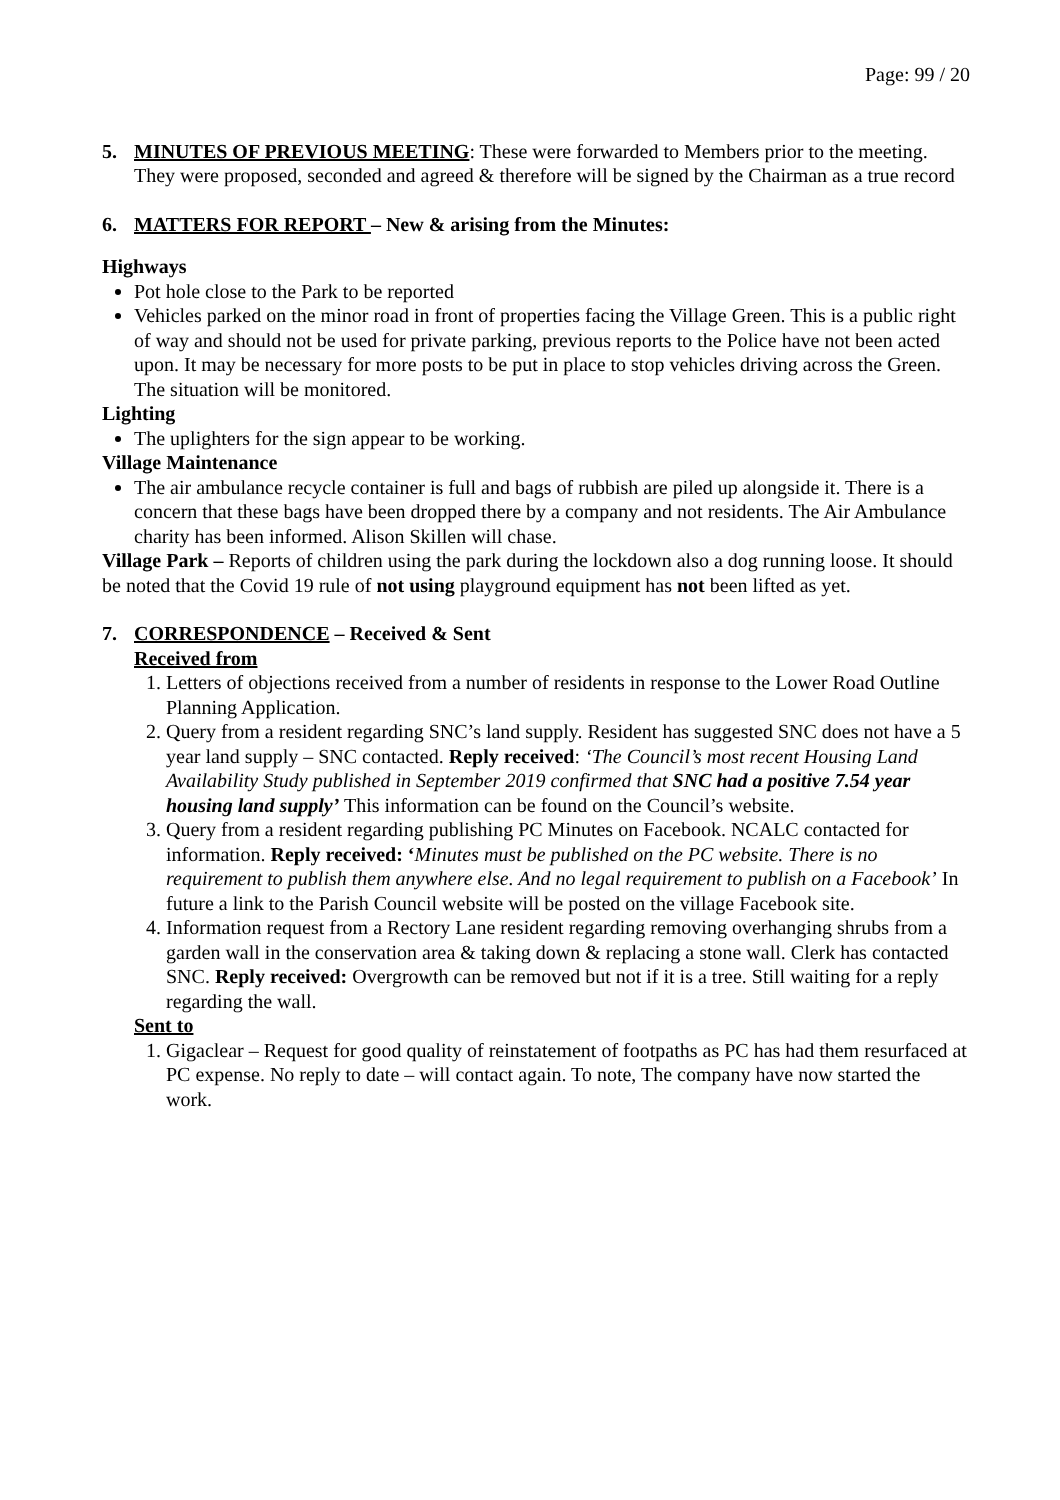Page: 99 / 20
5. MINUTES OF PREVIOUS MEETING: These were forwarded to Members prior to the meeting. They were proposed, seconded and agreed & therefore will be signed by the Chairman as a true record
6. MATTERS FOR REPORT – New & arising from the Minutes:
Highways
Pot hole close to the Park to be reported
Vehicles parked on the minor road in front of properties facing the Village Green. This is a public right of way and should not be used for private parking, previous reports to the Police have not been acted upon. It may be necessary for more posts to be put in place to stop vehicles driving across the Green. The situation will be monitored.
Lighting
The uplighters for the sign appear to be working.
Village Maintenance
The air ambulance recycle container is full and bags of rubbish are piled up alongside it. There is a concern that these bags have been dropped there by a company and not residents. The Air Ambulance charity has been informed. Alison Skillen will chase.
Village Park – Reports of children using the park during the lockdown also a dog running loose. It should be noted that the Covid 19 rule of not using playground equipment has not been lifted as yet.
7. CORRESPONDENCE – Received & Sent
Received from
1. Letters of objections received from a number of residents in response to the Lower Road Outline Planning Application.
2. Query from a resident regarding SNC’s land supply. Resident has suggested SNC does not have a 5 year land supply – SNC contacted. Reply received: ‘The Council’s most recent Housing Land Availability Study published in September 2019 confirmed that SNC had a positive 7.54 year housing land supply’ This information can be found on the Council’s website.
3. Query from a resident regarding publishing PC Minutes on Facebook. NCALC contacted for information. Reply received: ‘Minutes must be published on the PC website. There is no requirement to publish them anywhere else. And no legal requirement to publish on a Facebook’ In future a link to the Parish Council website will be posted on the village Facebook site.
4. Information request from a Rectory Lane resident regarding removing overhanging shrubs from a garden wall in the conservation area & taking down & replacing a stone wall. Clerk has contacted SNC. Reply received: Overgrowth can be removed but not if it is a tree. Still waiting for a reply regarding the wall.
Sent to
1. Gigaclear – Request for good quality of reinstatement of footpaths as PC has had them resurfaced at PC expense. No reply to date – will contact again. To note, The company have now started the work.